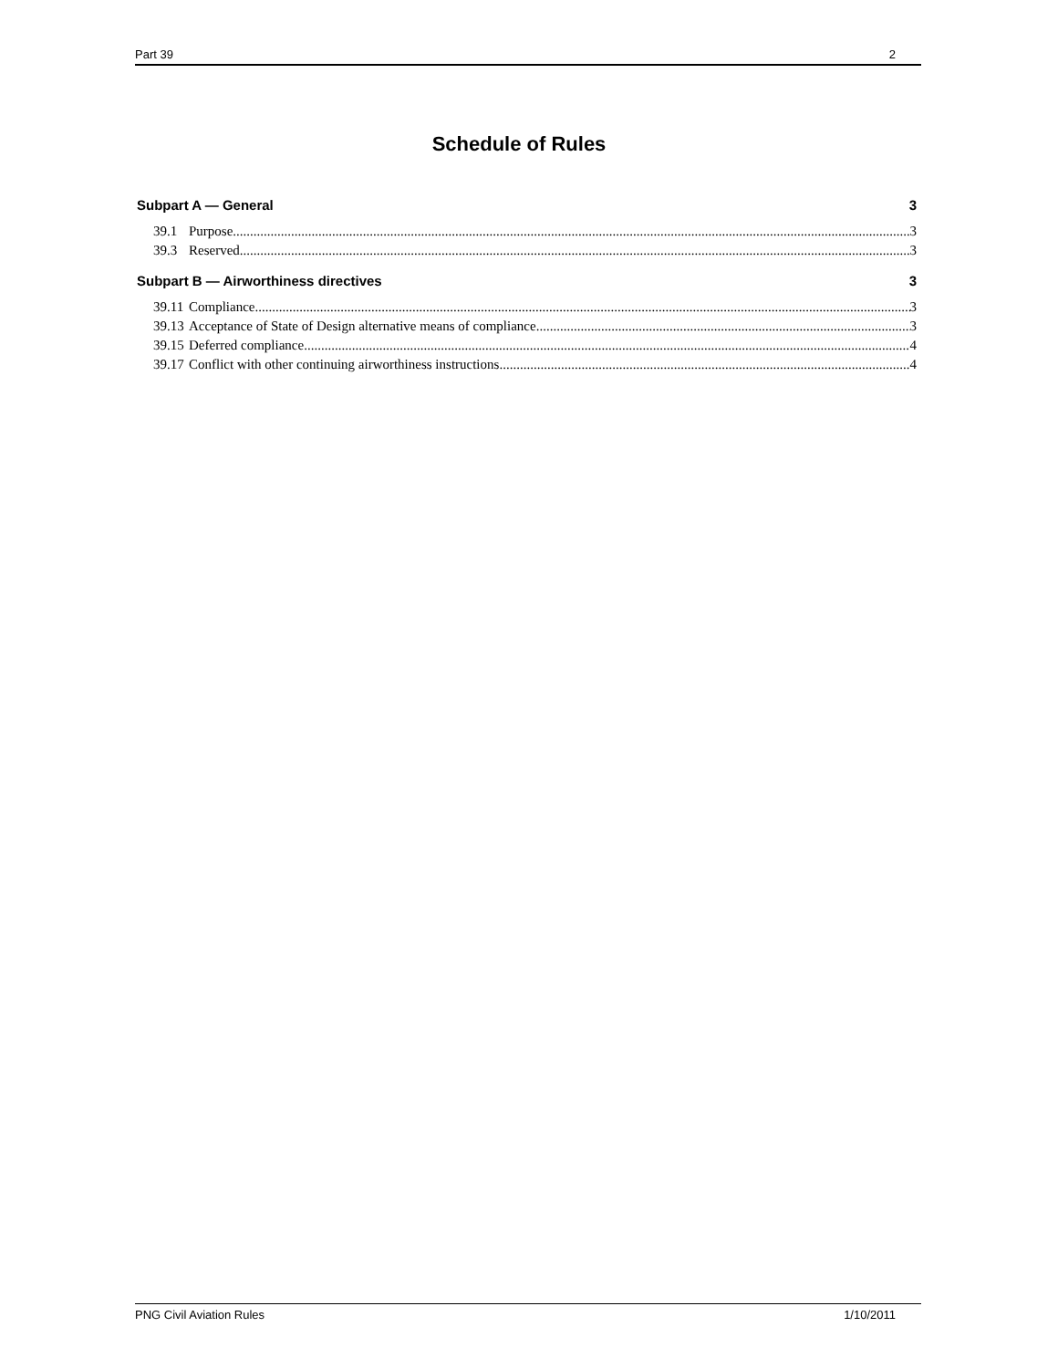Part 39 2
Schedule of Rules
Subpart A — General 3
39.1 Purpose 3
39.3 Reserved 3
Subpart B — Airworthiness directives 3
39.11 Compliance 3
39.13 Acceptance of State of Design alternative means of compliance 3
39.15 Deferred compliance 4
39.17 Conflict with other continuing airworthiness instructions 4
PNG Civil Aviation Rules 1/10/2011